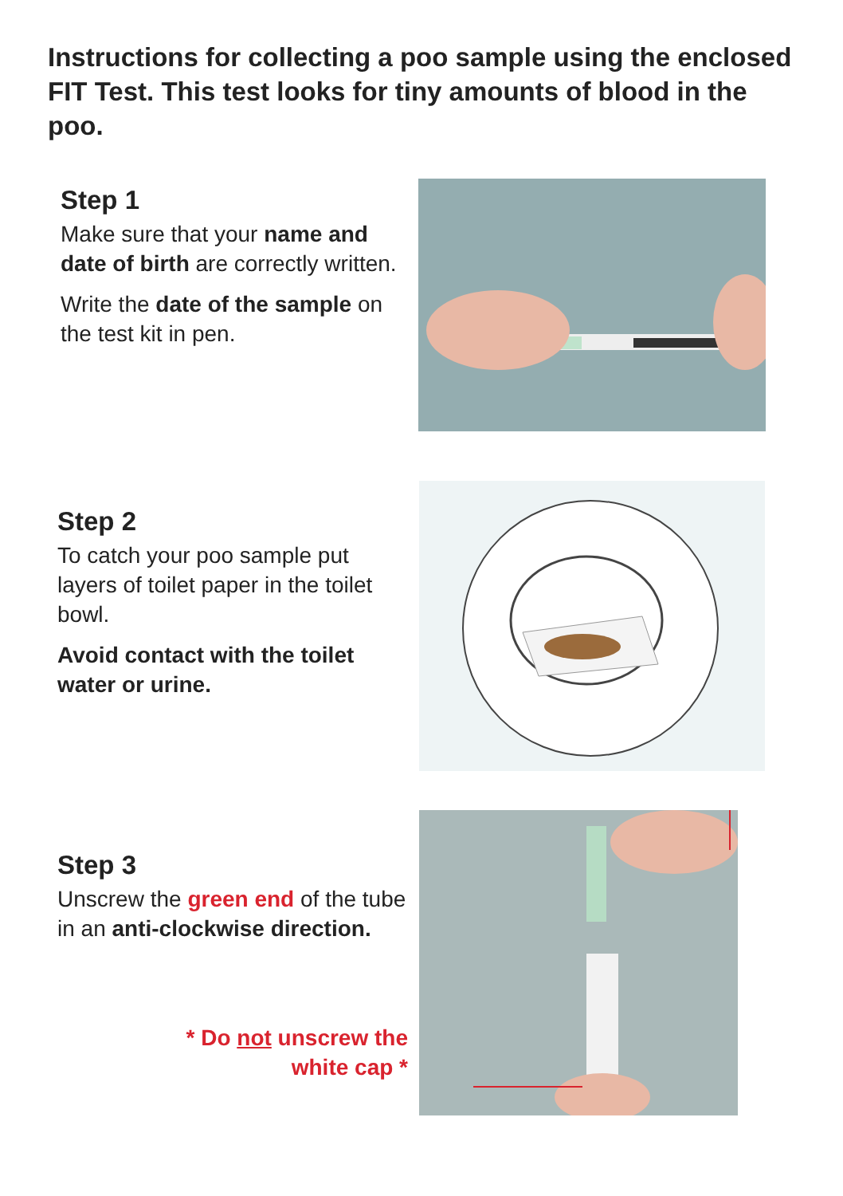Instructions for collecting a poo sample using the enclosed FIT Test. This test looks for tiny amounts of blood in the poo.
Step 1
Make sure that your name and date of birth are correctly written.
Write the date of the sample on the test kit in pen.
Step 2
To catch your poo sample put layers of toilet paper in the toilet bowl.
Avoid contact with the toilet water or urine.
Step 3
Unscrew the green end of the tube in an anti-clockwise direction.
* Do not unscrew the
white cap *